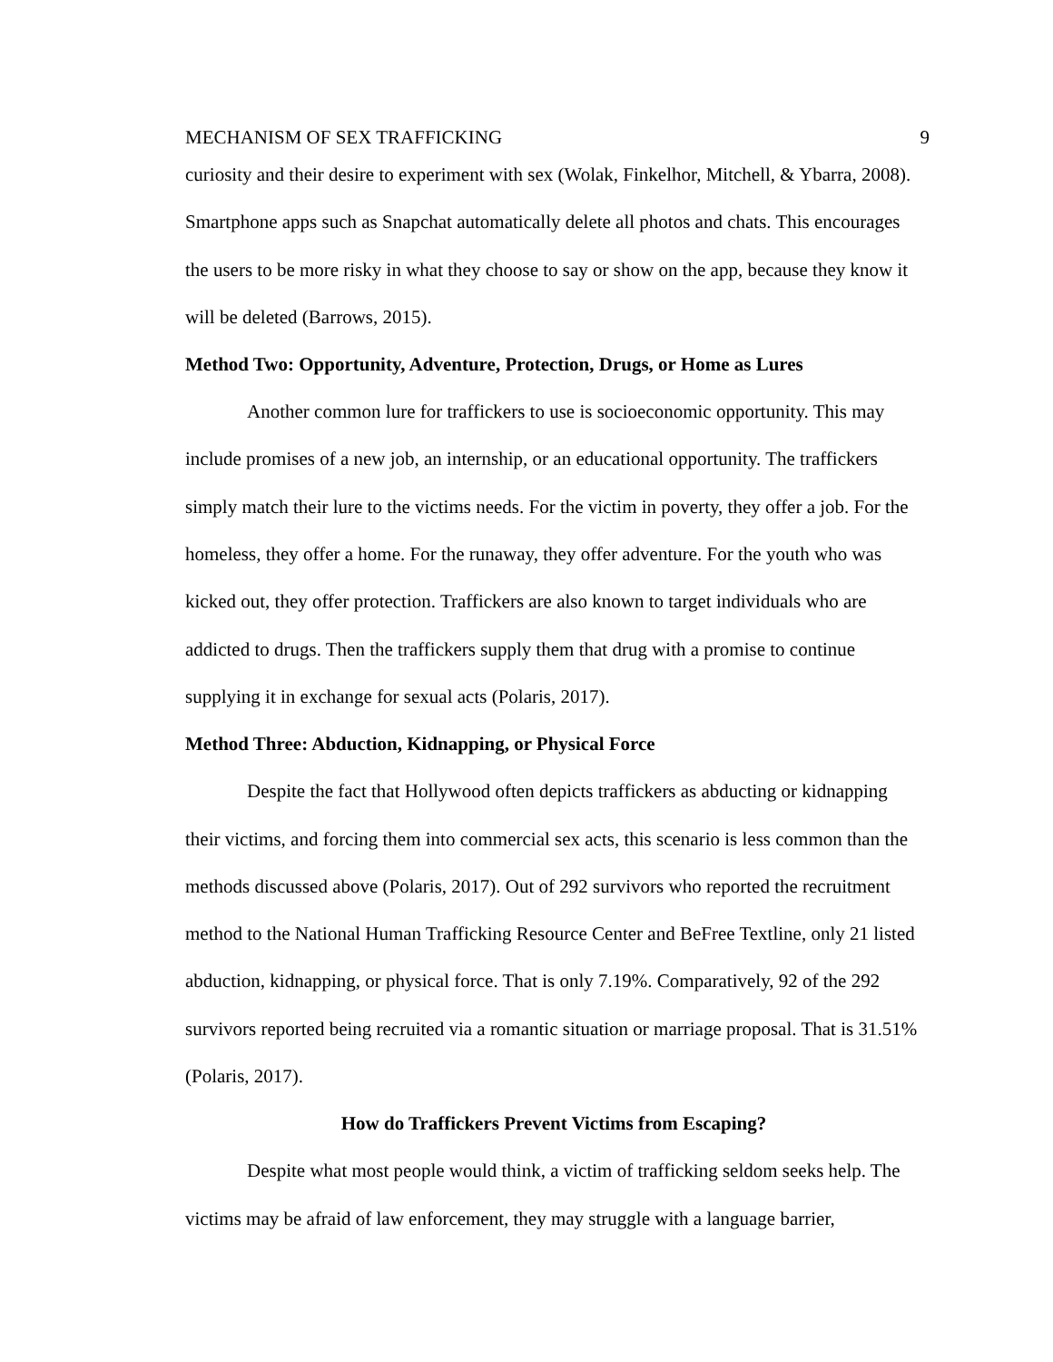MECHANISM OF SEX TRAFFICKING 9
curiosity and their desire to experiment with sex (Wolak, Finkelhor, Mitchell, & Ybarra, 2008). Smartphone apps such as Snapchat automatically delete all photos and chats. This encourages the users to be more risky in what they choose to say or show on the app, because they know it will be deleted (Barrows, 2015).
Method Two: Opportunity, Adventure, Protection, Drugs, or Home as Lures
Another common lure for traffickers to use is socioeconomic opportunity. This may include promises of a new job, an internship, or an educational opportunity. The traffickers simply match their lure to the victims needs. For the victim in poverty, they offer a job. For the homeless, they offer a home. For the runaway, they offer adventure. For the youth who was kicked out, they offer protection. Traffickers are also known to target individuals who are addicted to drugs. Then the traffickers supply them that drug with a promise to continue supplying it in exchange for sexual acts (Polaris, 2017).
Method Three: Abduction, Kidnapping, or Physical Force
Despite the fact that Hollywood often depicts traffickers as abducting or kidnapping their victims, and forcing them into commercial sex acts, this scenario is less common than the methods discussed above (Polaris, 2017). Out of 292 survivors who reported the recruitment method to the National Human Trafficking Resource Center and BeFree Textline, only 21 listed abduction, kidnapping, or physical force. That is only 7.19%. Comparatively, 92 of the 292 survivors reported being recruited via a romantic situation or marriage proposal. That is 31.51% (Polaris, 2017).
How do Traffickers Prevent Victims from Escaping?
Despite what most people would think, a victim of trafficking seldom seeks help. The victims may be afraid of law enforcement, they may struggle with a language barrier,